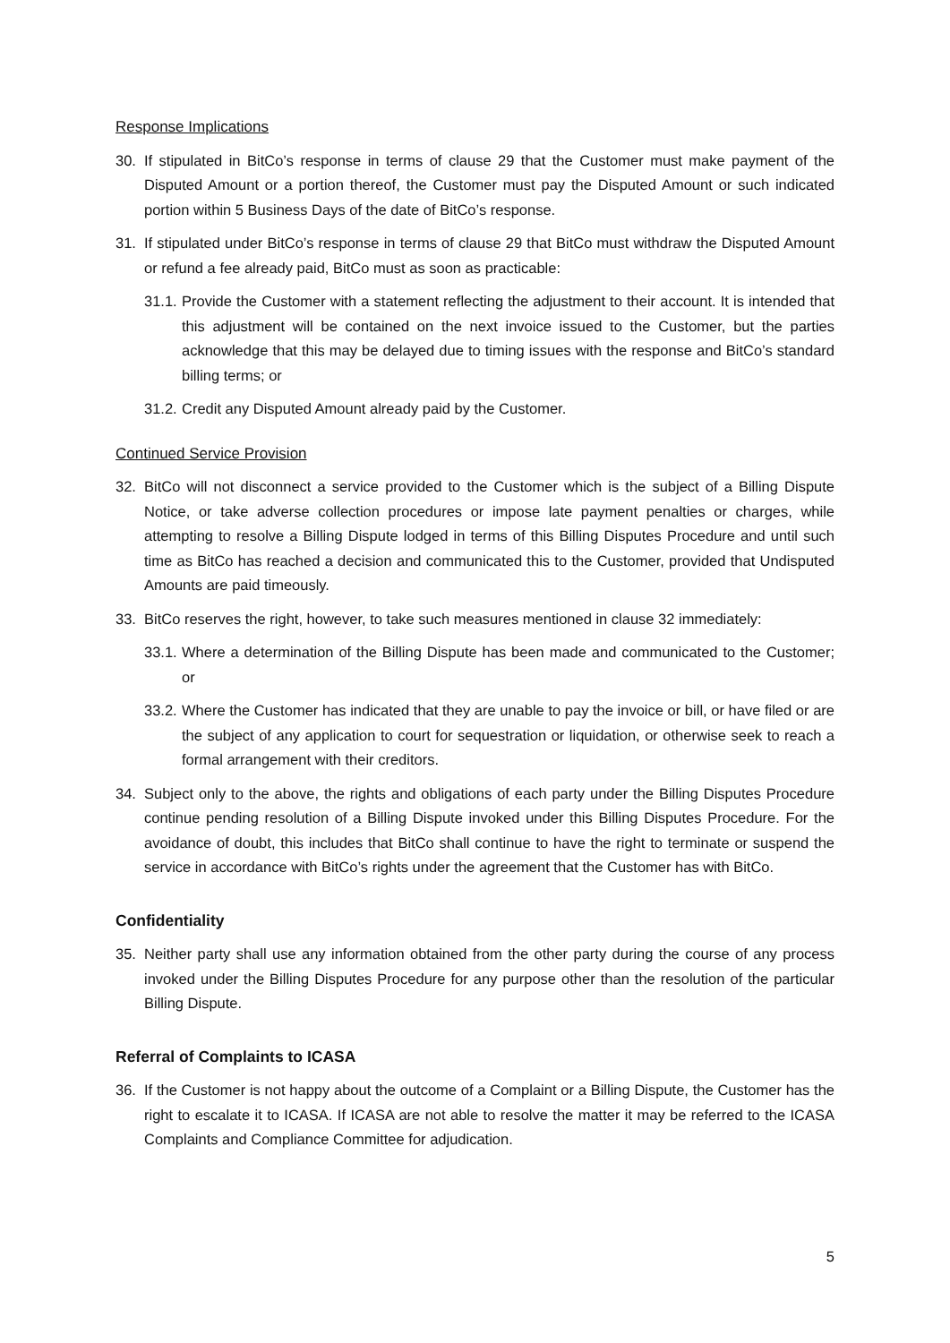Response Implications
30. If stipulated in BitCo’s response in terms of clause 29 that the Customer must make payment of the Disputed Amount or a portion thereof, the Customer must pay the Disputed Amount or such indicated portion within 5 Business Days of the date of BitCo’s response.
31. If stipulated under BitCo’s response in terms of clause 29 that BitCo must withdraw the Disputed Amount or refund a fee already paid, BitCo must as soon as practicable:
31.1. Provide the Customer with a statement reflecting the adjustment to their account. It is intended that this adjustment will be contained on the next invoice issued to the Customer, but the parties acknowledge that this may be delayed due to timing issues with the response and BitCo’s standard billing terms; or
31.2. Credit any Disputed Amount already paid by the Customer.
Continued Service Provision
32. BitCo will not disconnect a service provided to the Customer which is the subject of a Billing Dispute Notice, or take adverse collection procedures or impose late payment penalties or charges, while attempting to resolve a Billing Dispute lodged in terms of this Billing Disputes Procedure and until such time as BitCo has reached a decision and communicated this to the Customer, provided that Undisputed Amounts are paid timeously.
33. BitCo reserves the right, however, to take such measures mentioned in clause 32 immediately:
33.1. Where a determination of the Billing Dispute has been made and communicated to the Customer; or
33.2. Where the Customer has indicated that they are unable to pay the invoice or bill, or have filed or are the subject of any application to court for sequestration or liquidation, or otherwise seek to reach a formal arrangement with their creditors.
34. Subject only to the above, the rights and obligations of each party under the Billing Disputes Procedure continue pending resolution of a Billing Dispute invoked under this Billing Disputes Procedure. For the avoidance of doubt, this includes that BitCo shall continue to have the right to terminate or suspend the service in accordance with BitCo’s rights under the agreement that the Customer has with BitCo.
Confidentiality
35. Neither party shall use any information obtained from the other party during the course of any process invoked under the Billing Disputes Procedure for any purpose other than the resolution of the particular Billing Dispute.
Referral of Complaints to ICASA
36. If the Customer is not happy about the outcome of a Complaint or a Billing Dispute, the Customer has the right to escalate it to ICASA. If ICASA are not able to resolve the matter it may be referred to the ICASA Complaints and Compliance Committee for adjudication.
5